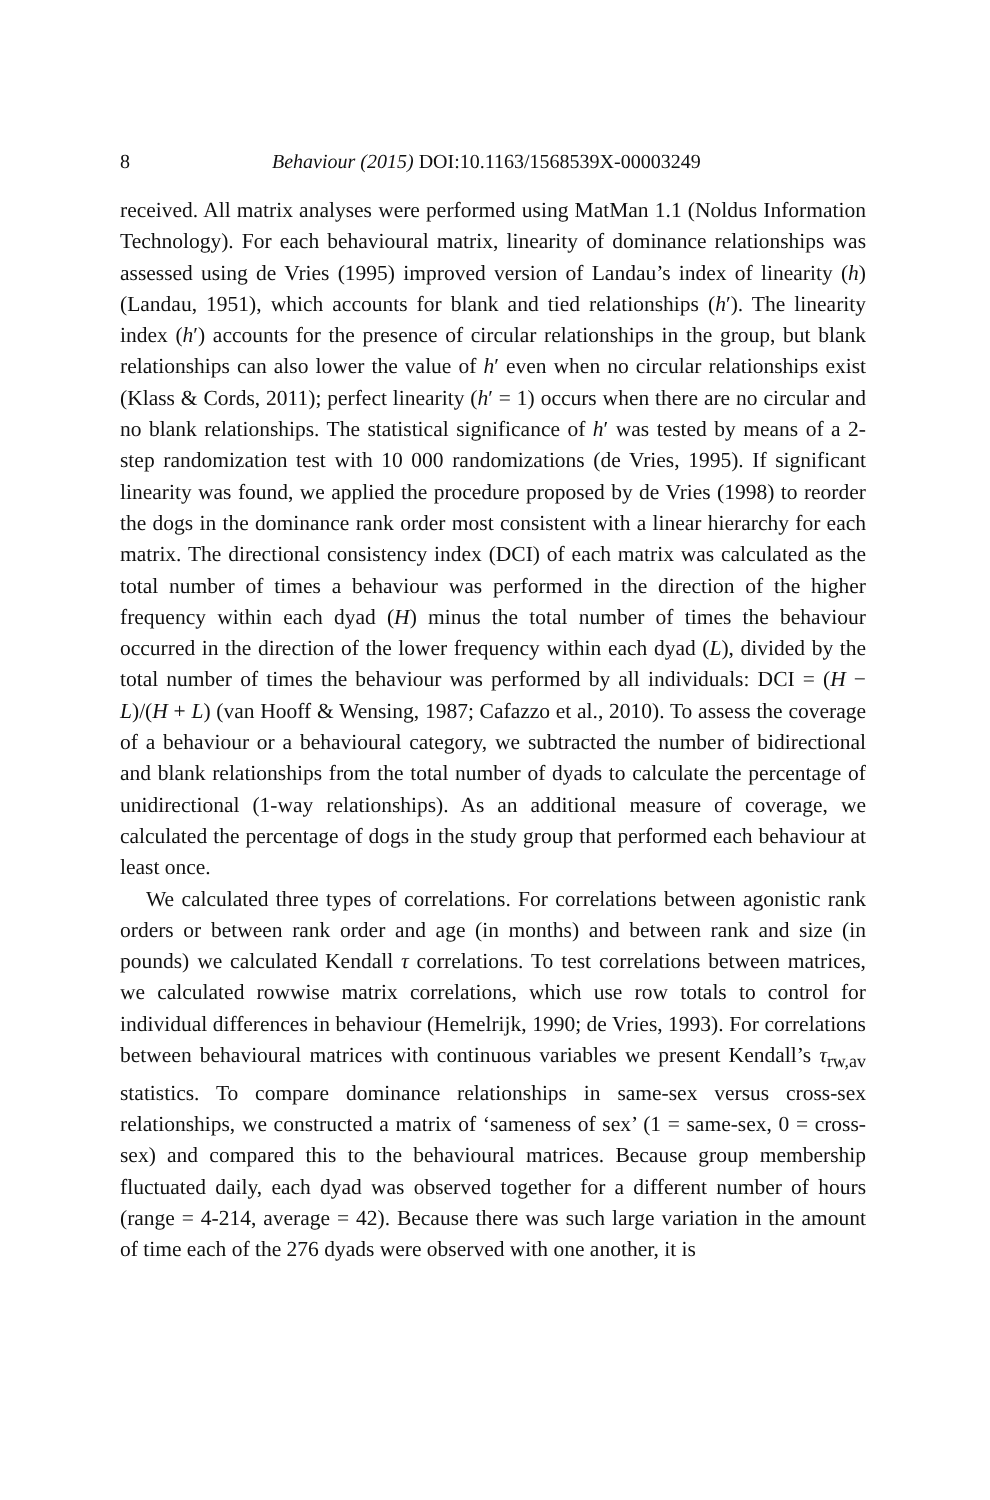8 Behaviour (2015) DOI:10.1163/1568539X-00003249
received. All matrix analyses were performed using MatMan 1.1 (Noldus Information Technology). For each behavioural matrix, linearity of dominance relationships was assessed using de Vries (1995) improved version of Landau’s index of linearity (h) (Landau, 1951), which accounts for blank and tied relationships (h′). The linearity index (h′) accounts for the presence of circular relationships in the group, but blank relationships can also lower the value of h′ even when no circular relationships exist (Klass & Cords, 2011); perfect linearity (h′ = 1) occurs when there are no circular and no blank relationships. The statistical significance of h′ was tested by means of a 2-step randomization test with 10 000 randomizations (de Vries, 1995). If significant linearity was found, we applied the procedure proposed by de Vries (1998) to reorder the dogs in the dominance rank order most consistent with a linear hierarchy for each matrix. The directional consistency index (DCI) of each matrix was calculated as the total number of times a behaviour was performed in the direction of the higher frequency within each dyad (H) minus the total number of times the behaviour occurred in the direction of the lower frequency within each dyad (L), divided by the total number of times the behaviour was performed by all individuals: DCI = (H − L)/(H + L) (van Hooff & Wensing, 1987; Cafazzo et al., 2010). To assess the coverage of a behaviour or a behavioural category, we subtracted the number of bidirectional and blank relationships from the total number of dyads to calculate the percentage of unidirectional (1-way relationships). As an additional measure of coverage, we calculated the percentage of dogs in the study group that performed each behaviour at least once.
We calculated three types of correlations. For correlations between agonistic rank orders or between rank order and age (in months) and between rank and size (in pounds) we calculated Kendall τ correlations. To test correlations between matrices, we calculated rowwise matrix correlations, which use row totals to control for individual differences in behaviour (Hemelrijk, 1990; de Vries, 1993). For correlations between behavioural matrices with continuous variables we present Kendall’s τ<sub>rw,av</sub> statistics. To compare dominance relationships in same-sex versus cross-sex relationships, we constructed a matrix of ‘sameness of sex’ (1 = same-sex, 0 = cross-sex) and compared this to the behavioural matrices. Because group membership fluctuated daily, each dyad was observed together for a different number of hours (range = 4-214, average = 42). Because there was such large variation in the amount of time each of the 276 dyads were observed with one another, it is